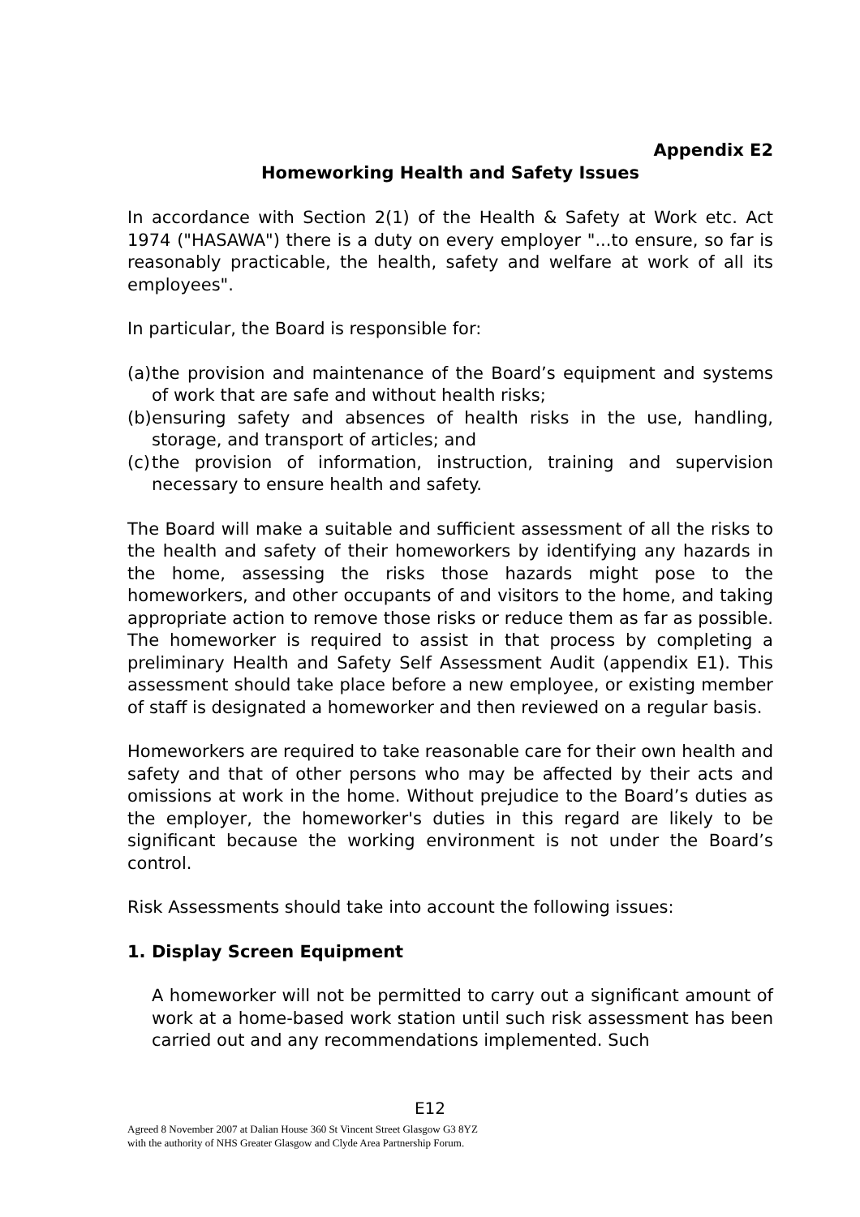Appendix E2
Homeworking Health and Safety Issues
In accordance with Section 2(1) of the Health & Safety at Work etc. Act 1974 ("HASAWA") there is a duty on every employer "...to ensure, so far is reasonably practicable, the health, safety and welfare at work of all its employees".
In particular, the Board is responsible for:
(a) the provision and maintenance of the Board’s equipment and systems of work that are safe and without health risks;
(b) ensuring safety and absences of health risks in the use, handling, storage, and transport of articles; and
(c) the provision of information, instruction, training and supervision necessary to ensure health and safety.
The Board will make a suitable and sufficient assessment of all the risks to the health and safety of their homeworkers by identifying any hazards in the home, assessing the risks those hazards might pose to the homeworkers, and other occupants of and visitors to the home, and taking appropriate action to remove those risks or reduce them as far as possible. The homeworker is required to assist in that process by completing a preliminary Health and Safety Self Assessment Audit (appendix E1). This assessment should take place before a new employee, or existing member of staff is designated a homeworker and then reviewed on a regular basis.
Homeworkers are required to take reasonable care for their own health and safety and that of other persons who may be affected by their acts and omissions at work in the home. Without prejudice to the Board’s duties as the employer, the homeworker's duties in this regard are likely to be significant because the working environment is not under the Board’s control.
Risk Assessments should take into account the following issues:
1. Display Screen Equipment
A homeworker will not be permitted to carry out a significant amount of work at a home-based work station until such risk assessment has been carried out and any recommendations implemented. Such
E12
Agreed 8 November 2007 at Dalian House 360 St Vincent Street Glasgow G3 8YZ
with the authority of NHS Greater Glasgow and Clyde Area Partnership Forum.